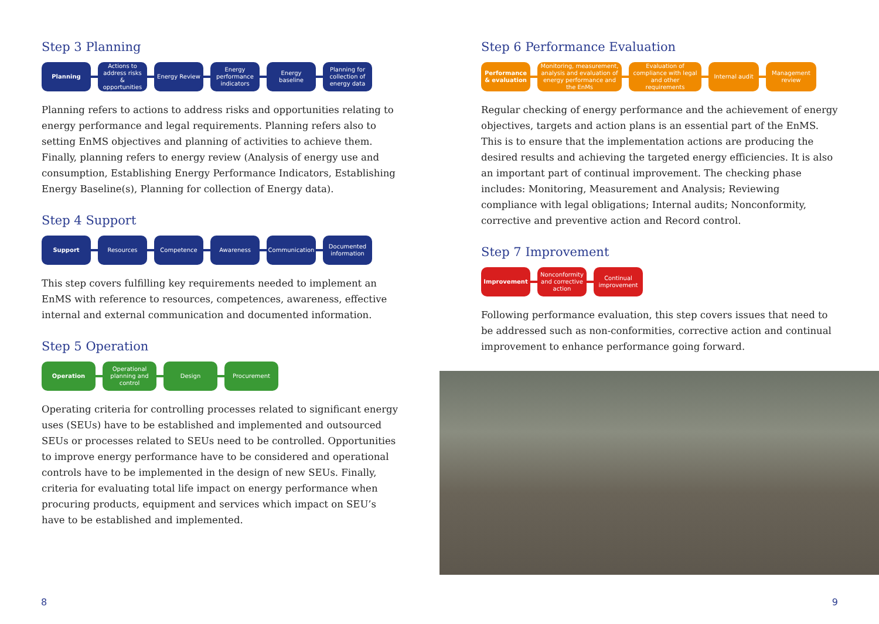Step 3 Planning
Planning
Actions to address risks & opportunities
Energy Review
Energy performance indicators
Energy baseline
Planning for collection of energy data
Planning refers to actions to address risks and opportunities relating to energy performance and legal requirements. Planning refers also to setting EnMS objectives and planning of activities to achieve them. Finally, planning refers to energy review (Analysis of energy use and consumption, Establishing Energy Performance Indicators, Establishing Energy Baseline(s), Planning for collection of Energy data).
Step 4 Support
Support Resources Competence Awareness
Communication
Documented information
This step covers fulfilling key requirements needed to implement an EnMS with reference to resources, competences, awareness, effective internal and external communication and documented information.
Step 5 Operation
Operation
Operational planning and control
Design Procurement
Operating criteria for controlling processes related to significant energy uses (SEUs) have to be established and implemented and outsourced SEUs or processes related to SEUs need to be controlled. Opportunities to improve energy performance have to be considered and operational controls have to be implemented in the design of new SEUs. Finally, criteria for evaluating total life impact on energy performance when procuring products, equipment and services which impact on SEU’s have to be established and implemented.
8
Step 6 Performance Evaluation
Performance & evaluation
Monitoring, measurement, analysis and evaluation of energy performance and the EnMs
Evaluation of compliance with legal and other requirements
Internal audit
Management review
Regular checking of energy performance and the achievement of energy objectives, targets and action plans is an essential part of the EnMS. This is to ensure that the implementation actions are producing the desired results and achieving the targeted energy efficiencies. It is also an important part of continual improvement. The checking phase includes: Monitoring, Measurement and Analysis; Reviewing compliance with legal obligations; Internal audits; Nonconformity, corrective and preventive action and Record control.
Step 7 Improvement
Improvement
Nonconformity and corrective action
Continual improvement
Following performance evaluation, this step covers issues that need to be addressed such as non-conformities, corrective action and continual improvement to enhance performance going forward.
9